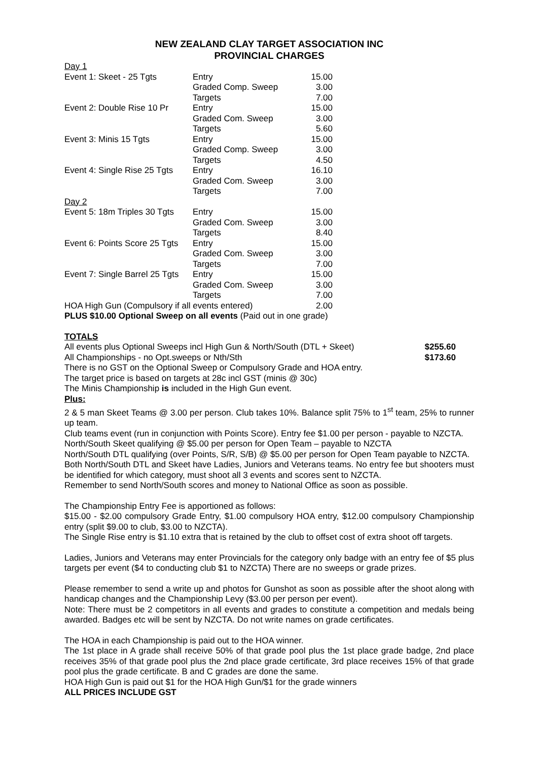NEW ZEALAND CLAY TARGET ASSOCIATION INC
PROVINCIAL CHARGES
| Day 1 | | |
| Event 1: Skeet - 25 Tgts | Entry | 15.00 |
| | Graded Comp. Sweep | 3.00 |
| | Targets | 7.00 |
| Event 2: Double Rise 10 Pr | Entry | 15.00 |
| | Graded Com. Sweep | 3.00 |
| | Targets | 5.60 |
| Event 3: Minis 15 Tgts | Entry | 15.00 |
| | Graded Comp. Sweep | 3.00 |
| | Targets | 4.50 |
| Event 4: Single Rise 25 Tgts | Entry | 16.10 |
| | Graded Com. Sweep | 3.00 |
| | Targets | 7.00 |
| Day 2 | | |
| Event 5: 18m Triples 30 Tgts | Entry | 15.00 |
| | Graded Com. Sweep | 3.00 |
| | Targets | 8.40 |
| Event 6: Points Score 25 Tgts | Entry | 15.00 |
| | Graded Com. Sweep | 3.00 |
| | Targets | 7.00 |
| Event 7: Single Barrel 25 Tgts | Entry | 15.00 |
| | Graded Com. Sweep | 3.00 |
| | Targets | 7.00 |
| HOA High Gun (Compulsory if all events entered) | | 2.00 |
PLUS $10.00 Optional Sweep on all events (Paid out in one grade)
TOTALS
All events plus Optional Sweeps incl High Gun & North/South (DTL + Skeet) $255.60
All Championships - no Opt.sweeps or Nth/Sth $173.60
There is no GST on the Optional Sweep or Compulsory Grade and HOA entry.
The target price is based on targets at 28c incl GST (minis @ 30c)
The Minis Championship is included in the High Gun event.
Plus:
2 & 5 man Skeet Teams @ 3.00 per person. Club takes 10%. Balance split 75% to 1<sup>st</sup> team, 25% to runner up team.
Club teams event (run in conjunction with Points Score). Entry fee $1.00 per person - payable to NZCTA.
North/South Skeet qualifying @ $5.00 per person for Open Team – payable to NZCTA
North/South DTL qualifying (over Points, S/R, S/B) @ $5.00 per person for Open Team payable to NZCTA.
Both North/South DTL and Skeet have Ladies, Juniors and Veterans teams. No entry fee but shooters must be identified for which category, must shoot all 3 events and scores sent to NZCTA.
Remember to send North/South scores and money to National Office as soon as possible.
The Championship Entry Fee is apportioned as follows:
$15.00 - $2.00 compulsory Grade Entry, $1.00 compulsory HOA entry, $12.00 compulsory Championship entry (split $9.00 to club, $3.00 to NZCTA).
The Single Rise entry is $1.10 extra that is retained by the club to offset cost of extra shoot off targets.
Ladies, Juniors and Veterans may enter Provincials for the category only badge with an entry fee of $5 plus targets per event ($4 to conducting club $1 to NZCTA) There are no sweeps or grade prizes.
Please remember to send a write up and photos for Gunshot as soon as possible after the shoot along with handicap changes and the Championship Levy ($3.00 per person per event).
Note: There must be 2 competitors in all events and grades to constitute a competition and medals being awarded. Badges etc will be sent by NZCTA. Do not write names on grade certificates.
The HOA in each Championship is paid out to the HOA winner.
The 1st place in A grade shall receive 50% of that grade pool plus the 1st place grade badge, 2nd place receives 35% of that grade pool plus the 2nd place grade certificate, 3rd place receives 15% of that grade pool plus the grade certificate. B and C grades are done the same.
HOA High Gun is paid out $1 for the HOA High Gun/$1 for the grade winners
ALL PRICES INCLUDE GST